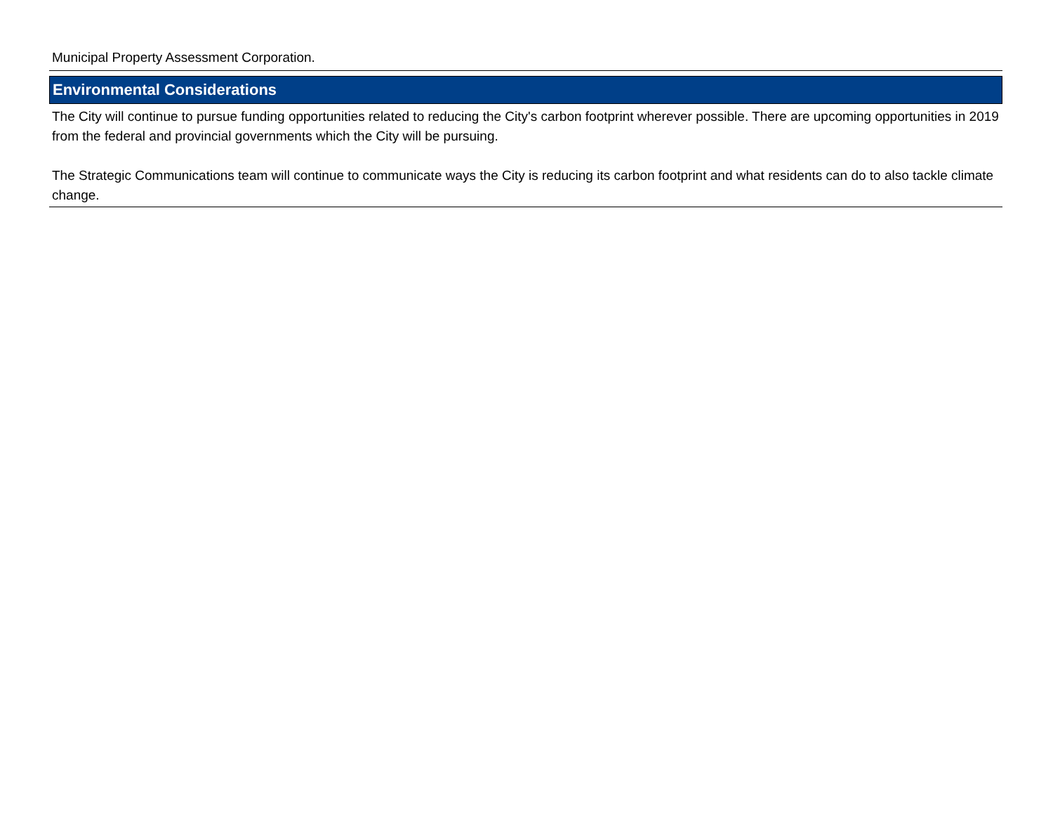Municipal Property Assessment Corporation.
Environmental Considerations
The City will continue to pursue funding opportunities related to reducing the City's carbon footprint wherever possible. There are upcoming opportunities in 2019 from the federal and provincial governments which the City will be pursuing.
The Strategic Communications team will continue to communicate ways the City is reducing its carbon footprint and what residents can do to also tackle climate change.